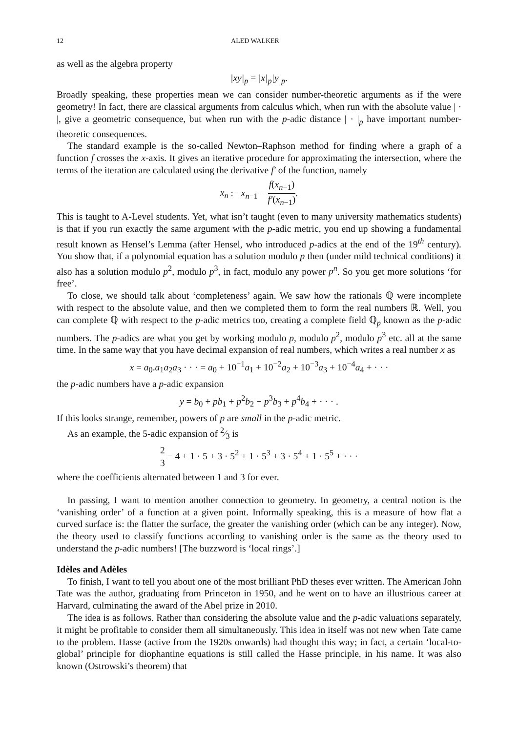12 ALED WALKER
as well as the algebra property
|xy|<sub>p</sub> = |x|<sub>p</sub>|y|<sub>p</sub>.
Broadly speaking, these properties mean we can consider number-theoretic arguments as if the were geometry! In fact, there are classical arguments from calculus which, when run with the absolute value | · |, give a geometric consequence, but when run with the p-adic distance | · |<sub>p</sub> have important number-theoretic consequences.
The standard example is the so-called Newton–Raphson method for finding where a graph of a function f crosses the x-axis. It gives an iterative procedure for approximating the intersection, where the terms of the iteration are calculated using the derivative f′ of the function, namely
x<sub>n</sub> := x<sub>n−1</sub> − f(x<sub>n−1</sub>) f′(x<sub>n−1</sub>).
This is taught to A-Level students. Yet, what isn’t taught (even to many university mathematics students) is that if you run exactly the same argument with the p-adic metric, you end up showing a fundamental result known as Hensel’s Lemma (after Hensel, who introduced p-adics at the end of the 19<sup>th</sup> century). You show that, if a polynomial equation has a solution modulo p then (under mild technical conditions) it also has a solution modulo p<sup>2</sup>, modulo p<sup>3</sup>, in fact, modulo any power p<sup>n</sup>. So you get more solutions ‘for free’.
To close, we should talk about ‘completeness’ again. We saw how the rationals ℚ were incomplete with respect to the absolute value, and then we completed them to form the real numbers ℝ. Well, you can complete ℚ with respect to the p-adic metrics too, creating a complete field ℚ<sub>p</sub> known as the p-adic numbers. The p-adics are what you get by working modulo p, modulo p<sup>2</sup>, modulo p<sup>3</sup> etc. all at the same time. In the same way that you have decimal expansion of real numbers, which writes a real number x as
x = a<sub>0</sub>.a<sub>1</sub>a<sub>2</sub>a<sub>3</sub> · · · = a<sub>0</sub> + 10<sup>−1</sup>a<sub>1</sub> + 10<sup>−2</sup>a<sub>2</sub> + 10<sup>−3</sup>a<sub>3</sub> + 10<sup>−4</sup>a<sub>4</sub> + · · ·
the p-adic numbers have a p-adic expansion
y = b<sub>0</sub> + pb<sub>1</sub> + p<sup>2</sup>b<sub>2</sub> + p<sup>3</sup>b<sub>3</sub> + p<sup>4</sup>b<sub>4</sub> + · · · .
If this looks strange, remember, powers of p are small in the p-adic metric.
As an example, the 5-adic expansion of 2⁄3 is
2 3 = 4 + 1 · 5 + 3 · 5<sup>2</sup> + 1 · 5<sup>3</sup> + 3 · 5<sup>4</sup> + 1 · 5<sup>5</sup> + · · ·
where the coefficients alternated between 1 and 3 for ever.
In passing, I want to mention another connection to geometry. In geometry, a central notion is the ‘vanishing order’ of a function at a given point. Informally speaking, this is a measure of how flat a curved surface is: the flatter the surface, the greater the vanishing order (which can be any integer). Now, the theory used to classify functions according to vanishing order is the same as the theory used to understand the p-adic numbers! [The buzzword is ‘local rings’.]
Idèles and Adèles
To finish, I want to tell you about one of the most brilliant PhD theses ever written. The American John Tate was the author, graduating from Princeton in 1950, and he went on to have an illustrious career at Harvard, culminating the award of the Abel prize in 2010.
The idea is as follows. Rather than considering the absolute value and the p-adic valuations separately, it might be profitable to consider them all simultaneously. This idea in itself was not new when Tate came to the problem. Hasse (active from the 1920s onwards) had thought this way; in fact, a certain ‘local-to-global’ principle for diophantine equations is still called the Hasse principle, in his name. It was also known (Ostrowski’s theorem) that